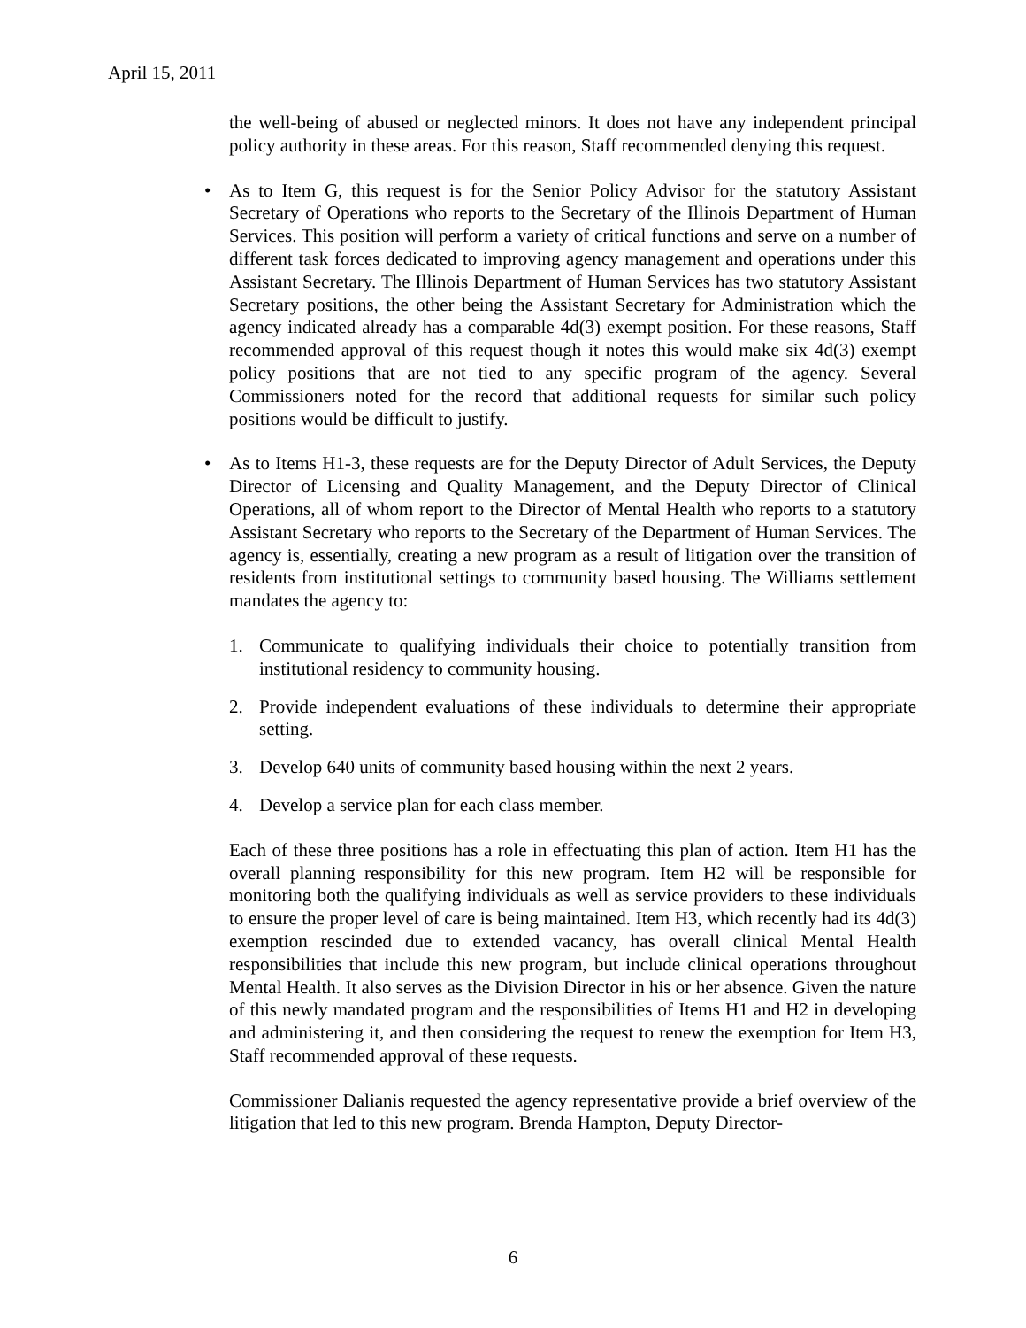April 15, 2011
the well-being of abused or neglected minors. It does not have any independent principal policy authority in these areas. For this reason, Staff recommended denying this request.
• As to Item G, this request is for the Senior Policy Advisor for the statutory Assistant Secretary of Operations who reports to the Secretary of the Illinois Department of Human Services. This position will perform a variety of critical functions and serve on a number of different task forces dedicated to improving agency management and operations under this Assistant Secretary. The Illinois Department of Human Services has two statutory Assistant Secretary positions, the other being the Assistant Secretary for Administration which the agency indicated already has a comparable 4d(3) exempt position. For these reasons, Staff recommended approval of this request though it notes this would make six 4d(3) exempt policy positions that are not tied to any specific program of the agency. Several Commissioners noted for the record that additional requests for similar such policy positions would be difficult to justify.
• As to Items H1-3, these requests are for the Deputy Director of Adult Services, the Deputy Director of Licensing and Quality Management, and the Deputy Director of Clinical Operations, all of whom report to the Director of Mental Health who reports to a statutory Assistant Secretary who reports to the Secretary of the Department of Human Services. The agency is, essentially, creating a new program as a result of litigation over the transition of residents from institutional settings to community based housing. The Williams settlement mandates the agency to:
1. Communicate to qualifying individuals their choice to potentially transition from institutional residency to community housing.
2. Provide independent evaluations of these individuals to determine their appropriate setting.
3. Develop 640 units of community based housing within the next 2 years.
4. Develop a service plan for each class member.
Each of these three positions has a role in effectuating this plan of action. Item H1 has the overall planning responsibility for this new program. Item H2 will be responsible for monitoring both the qualifying individuals as well as service providers to these individuals to ensure the proper level of care is being maintained. Item H3, which recently had its 4d(3) exemption rescinded due to extended vacancy, has overall clinical Mental Health responsibilities that include this new program, but include clinical operations throughout Mental Health. It also serves as the Division Director in his or her absence. Given the nature of this newly mandated program and the responsibilities of Items H1 and H2 in developing and administering it, and then considering the request to renew the exemption for Item H3, Staff recommended approval of these requests.
Commissioner Dalianis requested the agency representative provide a brief overview of the litigation that led to this new program. Brenda Hampton, Deputy Director-
6